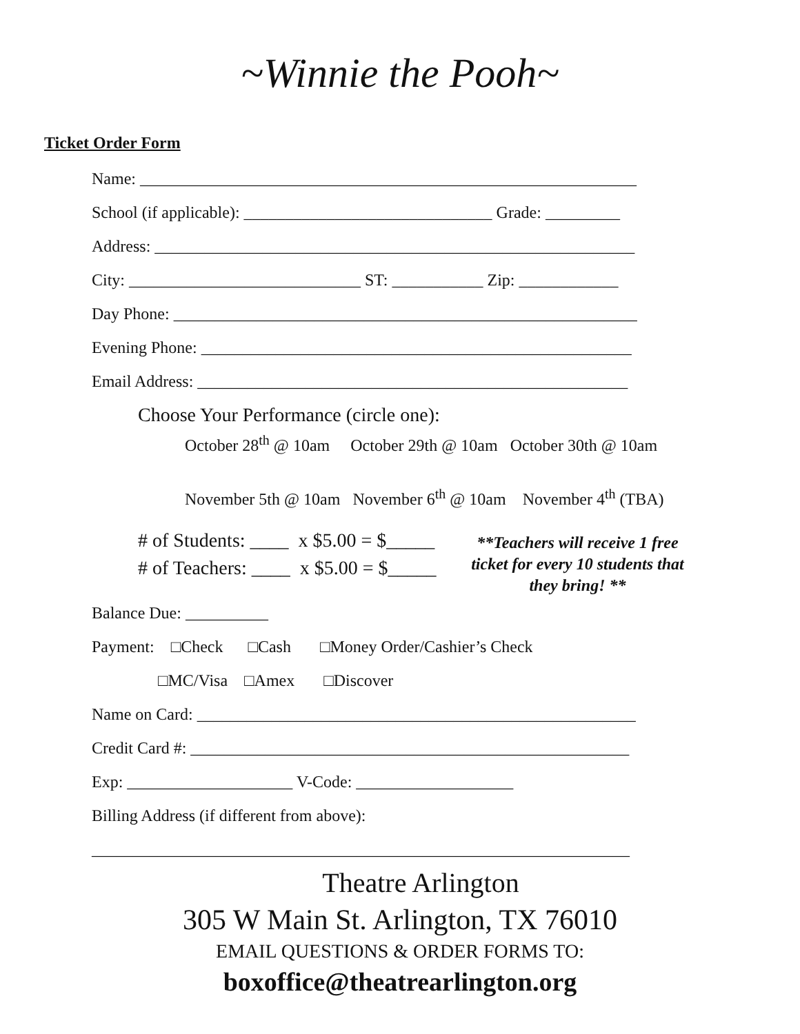~Winnie the Pooh~
Ticket Order Form
Name: ____________________________________________________________
School (if applicable): ______________________________ Grade: _________
Address: __________________________________________________________
City: ____________________________ ST: ___________ Zip: ____________
Day Phone: ________________________________________________________
Evening Phone: ____________________________________________________
Email Address: ____________________________________________________
Choose Your Performance (circle one):
October 28<sup>th</sup> @ 10am October 29th @ 10am October 30th @ 10am
November 5th @ 10am November 6<sup>th</sup> @ 10am November 4<sup>th</sup> (TBA)
# of Students: ____ x $5.00 = $_____
# of Teachers: ____ x $5.00 = $_____
**Teachers will receive 1 free ticket for every 10 students that they bring! **
Balance Due: __________
Payment: □Check □Cash □Money Order/Cashier’s Check
□MC/Visa □Amex □Discover
Name on Card: _____________________________________________________
Credit Card #: _____________________________________________________
Exp: ____________________ V-Code: ___________________
Billing Address (if different from above):
_________________________________________________________________
Theatre Arlington
305 W Main St. Arlington, TX 76010
EMAIL QUESTIONS & ORDER FORMS TO:
boxoffice@theatrearlington.org